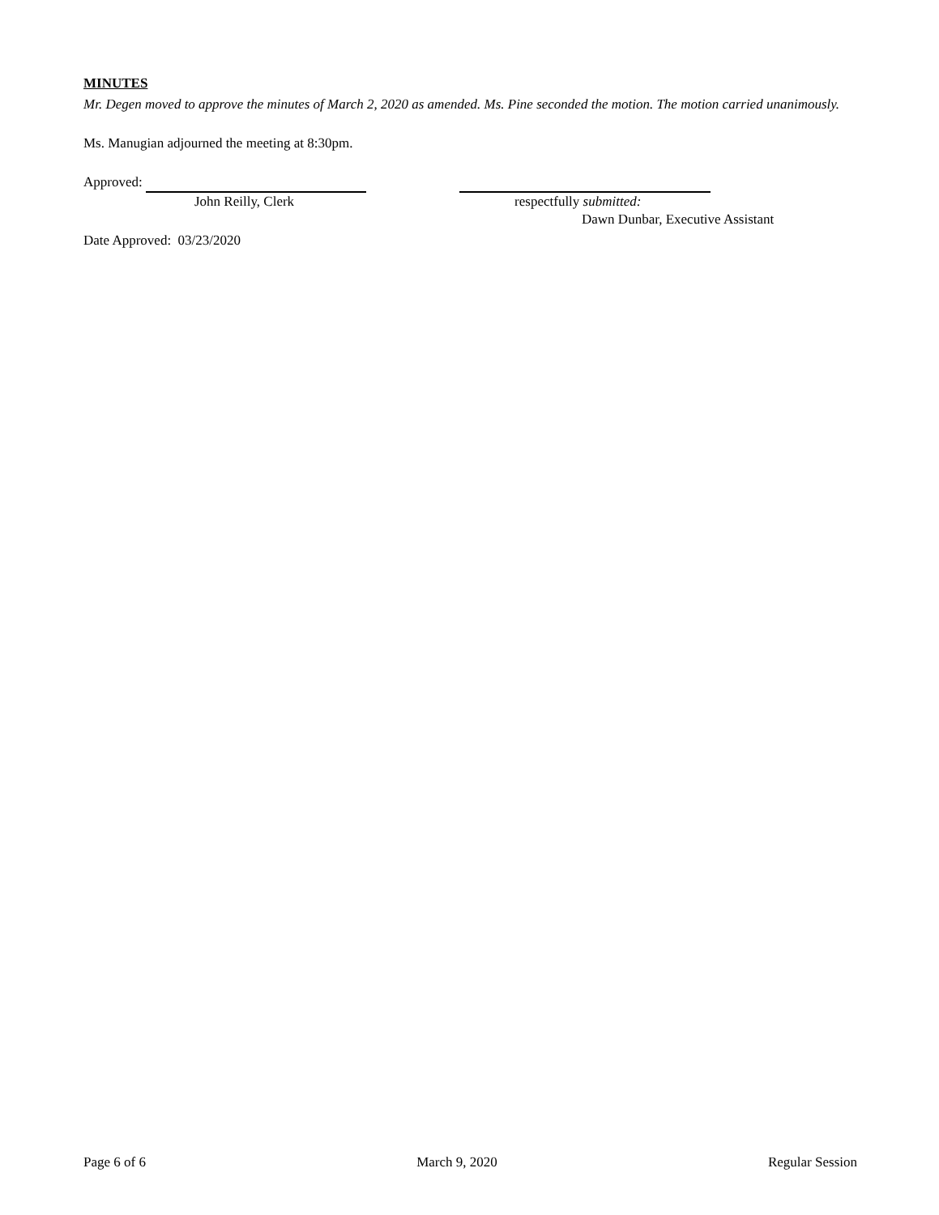MINUTES
Mr. Degen moved to approve the minutes of March 2, 2020 as amended. Ms. Pine seconded the motion. The motion carried unanimously.
Ms. Manugian adjourned the meeting at 8:30pm.
Approved:
John Reilly, Clerk respectfully submitted:
Dawn Dunbar, Executive Assistant
Date Approved: 03/23/2020
Page 6 of 6 March 9, 2020 Regular Session